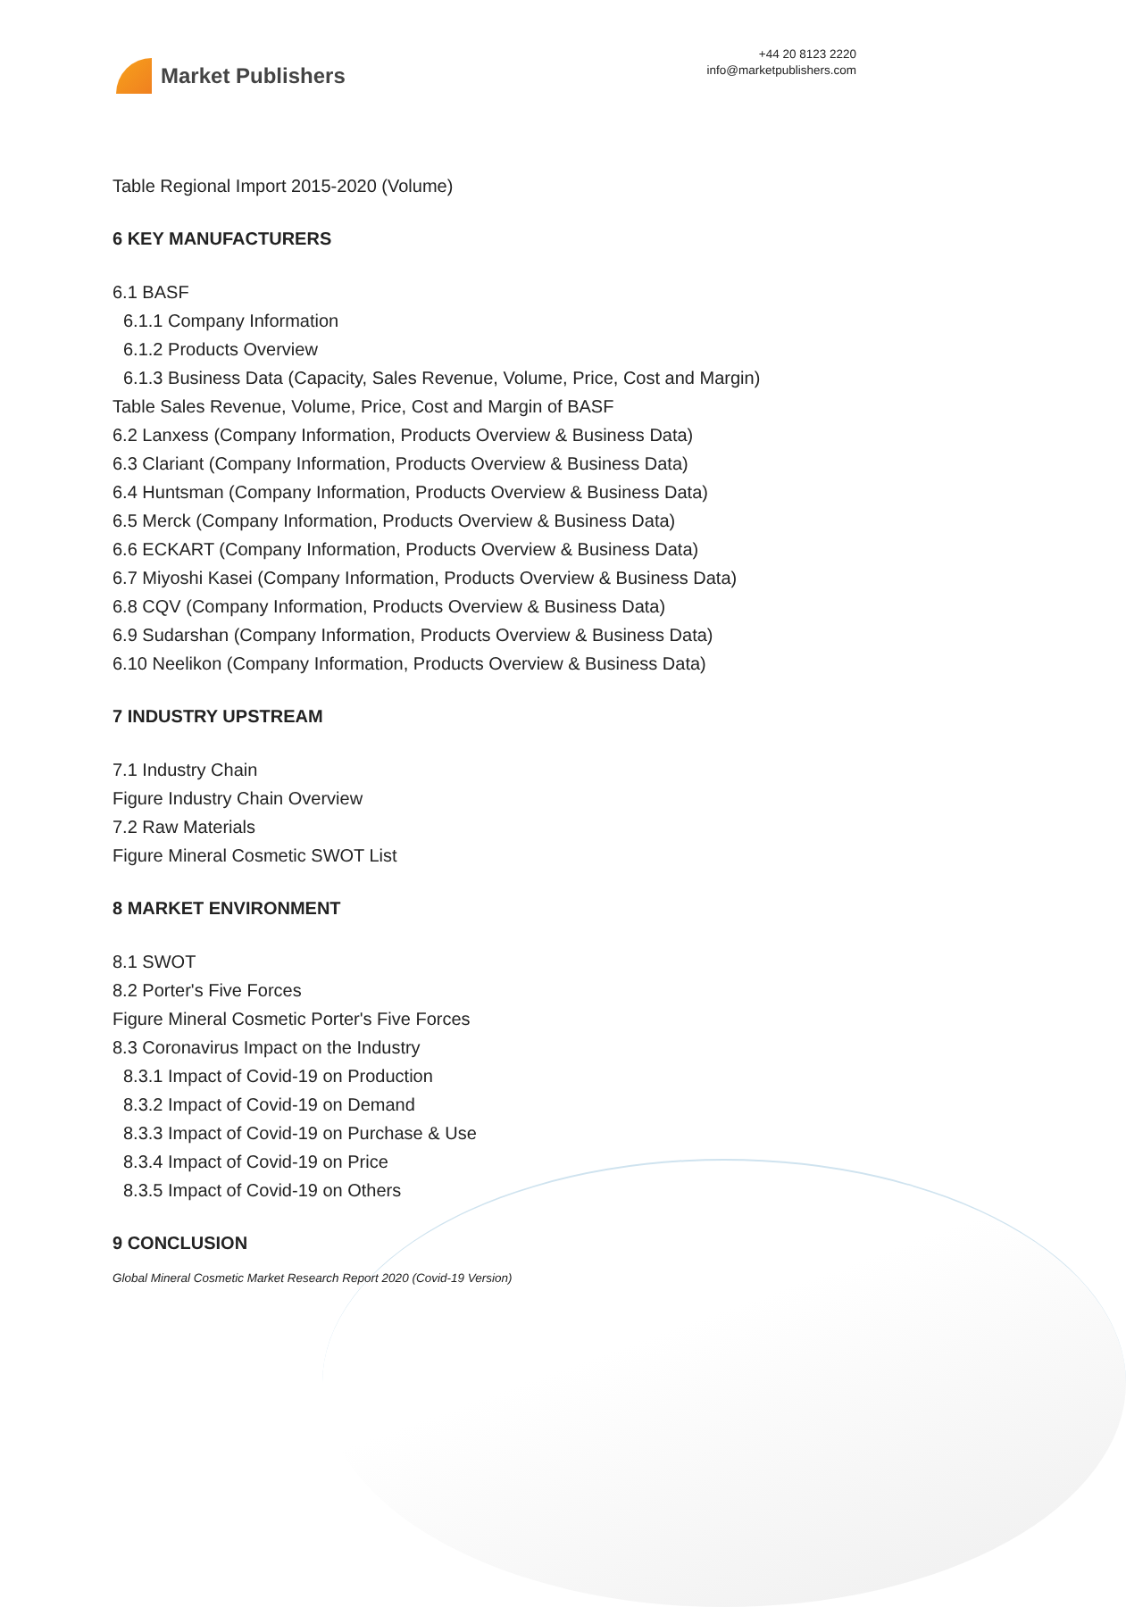Market Publishers
+44 20 8123 2220
info@marketpublishers.com
Table Regional Import 2015-2020 (Volume)
6 KEY MANUFACTURERS
6.1 BASF
6.1.1 Company Information
6.1.2 Products Overview
6.1.3 Business Data (Capacity, Sales Revenue, Volume, Price, Cost and Margin)
Table Sales Revenue, Volume, Price, Cost and Margin of BASF
6.2 Lanxess (Company Information, Products Overview & Business Data)
6.3 Clariant (Company Information, Products Overview & Business Data)
6.4 Huntsman (Company Information, Products Overview & Business Data)
6.5 Merck (Company Information, Products Overview & Business Data)
6.6 ECKART (Company Information, Products Overview & Business Data)
6.7 Miyoshi Kasei (Company Information, Products Overview & Business Data)
6.8 CQV (Company Information, Products Overview & Business Data)
6.9 Sudarshan (Company Information, Products Overview & Business Data)
6.10 Neelikon (Company Information, Products Overview & Business Data)
7 INDUSTRY UPSTREAM
7.1 Industry Chain
Figure Industry Chain Overview
7.2 Raw Materials
Figure Mineral Cosmetic SWOT List
8 MARKET ENVIRONMENT
8.1 SWOT
8.2 Porter's Five Forces
Figure Mineral Cosmetic Porter's Five Forces
8.3 Coronavirus Impact on the Industry
8.3.1 Impact of Covid-19 on Production
8.3.2 Impact of Covid-19 on Demand
8.3.3 Impact of Covid-19 on Purchase & Use
8.3.4 Impact of Covid-19 on Price
8.3.5 Impact of Covid-19 on Others
9 CONCLUSION
Global Mineral Cosmetic Market Research Report 2020 (Covid-19 Version)